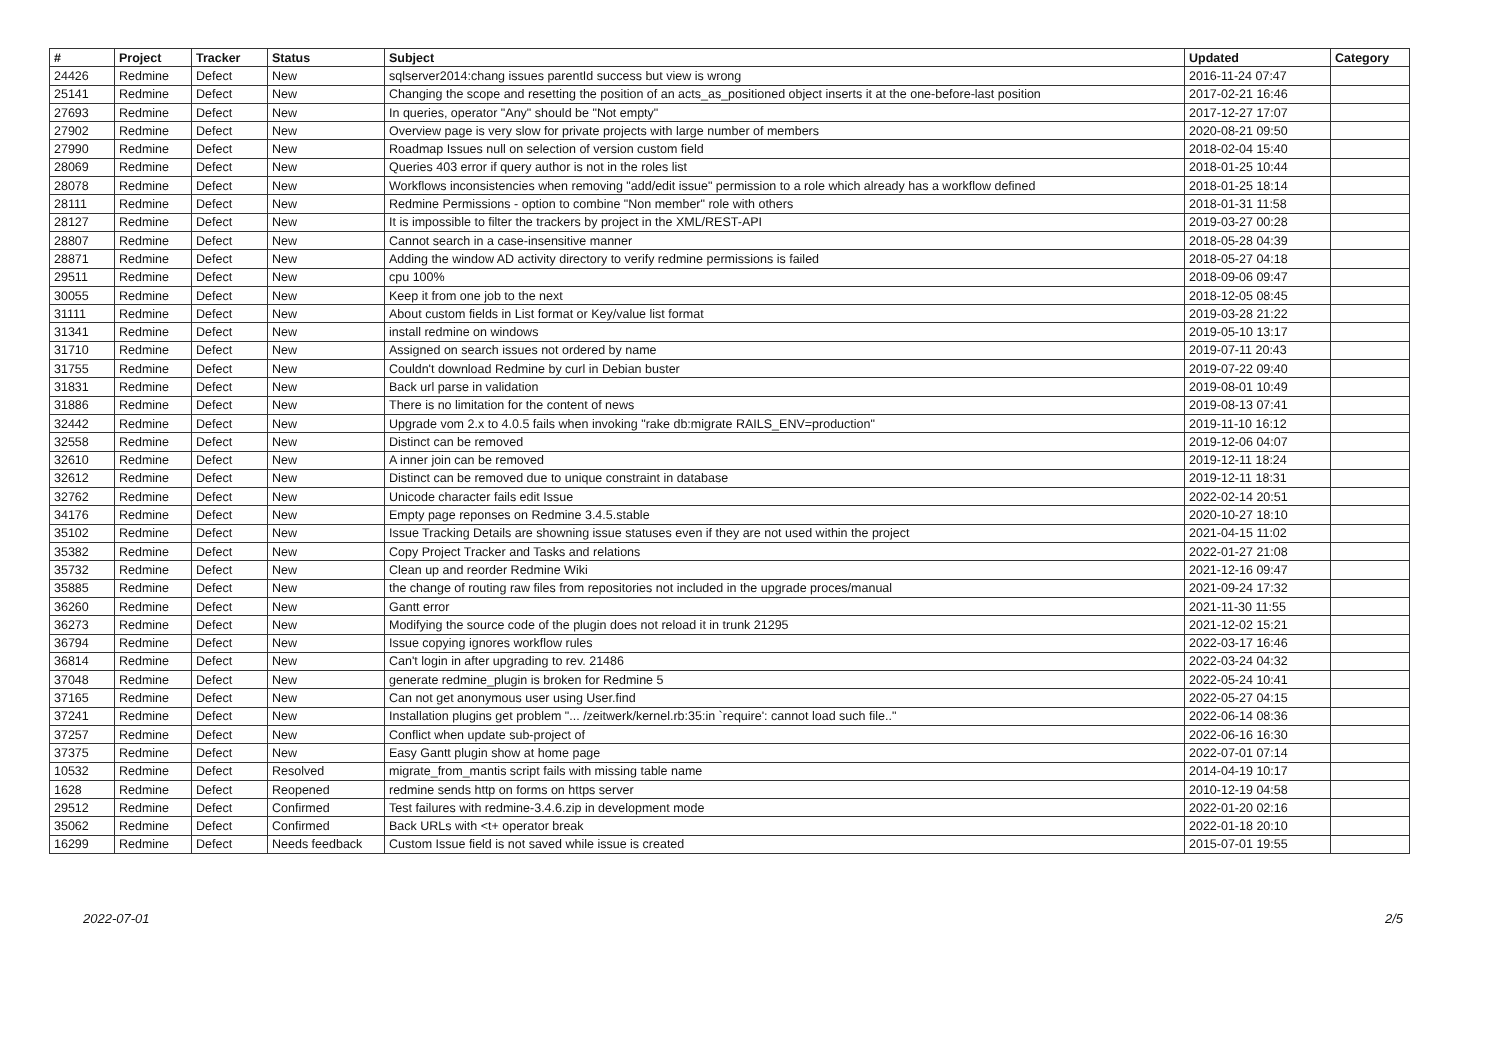| # | Project | Tracker | Status | Subject | Updated | Category |
| --- | --- | --- | --- | --- | --- | --- |
| 24426 | Redmine | Defect | New | sqlserver2014:chang issues parentId success but view is wrong | 2016-11-24 07:47 | |
| 25141 | Redmine | Defect | New | Changing the scope and resetting the position of an acts_as_positioned object inserts it at the one-before-last position | 2017-02-21 16:46 | |
| 27693 | Redmine | Defect | New | In queries, operator "Any" should be "Not empty" | 2017-12-27 17:07 | |
| 27902 | Redmine | Defect | New | Overview page is very slow for private projects with large number of members | 2020-08-21 09:50 | |
| 27990 | Redmine | Defect | New | Roadmap Issues null on selection of version custom field | 2018-02-04 15:40 | |
| 28069 | Redmine | Defect | New | Queries 403 error if query author is not in the roles list | 2018-01-25 10:44 | |
| 28078 | Redmine | Defect | New | Workflows inconsistencies when removing "add/edit issue" permission to a role which already has a workflow defined | 2018-01-25 18:14 | |
| 28111 | Redmine | Defect | New | Redmine Permissions - option to combine "Non member" role with others | 2018-01-31 11:58 | |
| 28127 | Redmine | Defect | New | It is impossible to filter the trackers by project in the XML/REST-API | 2019-03-27 00:28 | |
| 28807 | Redmine | Defect | New | Cannot search in a case-insensitive manner | 2018-05-28 04:39 | |
| 28871 | Redmine | Defect | New | Adding the window AD activity directory to verify redmine permissions is failed | 2018-05-27 04:18 | |
| 29511 | Redmine | Defect | New | cpu 100% | 2018-09-06 09:47 | |
| 30055 | Redmine | Defect | New | Keep it from one job to the next | 2018-12-05 08:45 | |
| 31111 | Redmine | Defect | New | About custom fields in List format or Key/value list format | 2019-03-28 21:22 | |
| 31341 | Redmine | Defect | New | install redmine on windows | 2019-05-10 13:17 | |
| 31710 | Redmine | Defect | New | Assigned on search issues not ordered by name | 2019-07-11 20:43 | |
| 31755 | Redmine | Defect | New | Couldn't download Redmine by curl in Debian buster | 2019-07-22 09:40 | |
| 31831 | Redmine | Defect | New | Back url parse in validation | 2019-08-01 10:49 | |
| 31886 | Redmine | Defect | New | There is no limitation for the content of news | 2019-08-13 07:41 | |
| 32442 | Redmine | Defect | New | Upgrade vom 2.x to 4.0.5 fails when invoking "rake db:migrate RAILS_ENV=production" | 2019-11-10 16:12 | |
| 32558 | Redmine | Defect | New | Distinct can be removed | 2019-12-06 04:07 | |
| 32610 | Redmine | Defect | New | A inner join can be removed | 2019-12-11 18:24 | |
| 32612 | Redmine | Defect | New | Distinct can be removed due to unique constraint in database | 2019-12-11 18:31 | |
| 32762 | Redmine | Defect | New | Unicode character fails edit Issue | 2022-02-14 20:51 | |
| 34176 | Redmine | Defect | New | Empty page reponses on Redmine 3.4.5.stable | 2020-10-27 18:10 | |
| 35102 | Redmine | Defect | New | Issue Tracking Details are showning issue statuses even if they are not used within the project | 2021-04-15 11:02 | |
| 35382 | Redmine | Defect | New | Copy Project Tracker and Tasks and relations | 2022-01-27 21:08 | |
| 35732 | Redmine | Defect | New | Clean up and reorder Redmine Wiki | 2021-12-16 09:47 | |
| 35885 | Redmine | Defect | New | the change of routing raw files from repositories not included in the upgrade proces/manual | 2021-09-24 17:32 | |
| 36260 | Redmine | Defect | New | Gantt error | 2021-11-30 11:55 | |
| 36273 | Redmine | Defect | New | Modifying the source code of the plugin does not reload it in trunk 21295 | 2021-12-02 15:21 | |
| 36794 | Redmine | Defect | New | Issue copying ignores workflow rules | 2022-03-17 16:46 | |
| 36814 | Redmine | Defect | New | Can't login in after upgrading to rev. 21486 | 2022-03-24 04:32 | |
| 37048 | Redmine | Defect | New | generate redmine_plugin is broken for Redmine 5 | 2022-05-24 10:41 | |
| 37165 | Redmine | Defect | New | Can not get anonymous user using User.find | 2022-05-27 04:15 | |
| 37241 | Redmine | Defect | New | Installation plugins get problem "... /zeitwerk/kernel.rb:35:in `require': cannot load such file.." | 2022-06-14 08:36 | |
| 37257 | Redmine | Defect | New | Conflict when update sub-project of | 2022-06-16 16:30 | |
| 37375 | Redmine | Defect | New | Easy Gantt plugin show at home page | 2022-07-01 07:14 | |
| 10532 | Redmine | Defect | Resolved | migrate_from_mantis script fails with missing table name | 2014-04-19 10:17 | |
| 1628 | Redmine | Defect | Reopened | redmine sends http on forms on https server | 2010-12-19 04:58 | |
| 29512 | Redmine | Defect | Confirmed | Test failures with redmine-3.4.6.zip in development mode | 2022-01-20 02:16 | |
| 35062 | Redmine | Defect | Confirmed | Back URLs with <t+ operator break | 2022-01-18 20:10 | |
| 16299 | Redmine | Defect | Needs feedback | Custom Issue field is not saved while issue is created | 2015-07-01 19:55 | |
2022-07-01 2/5